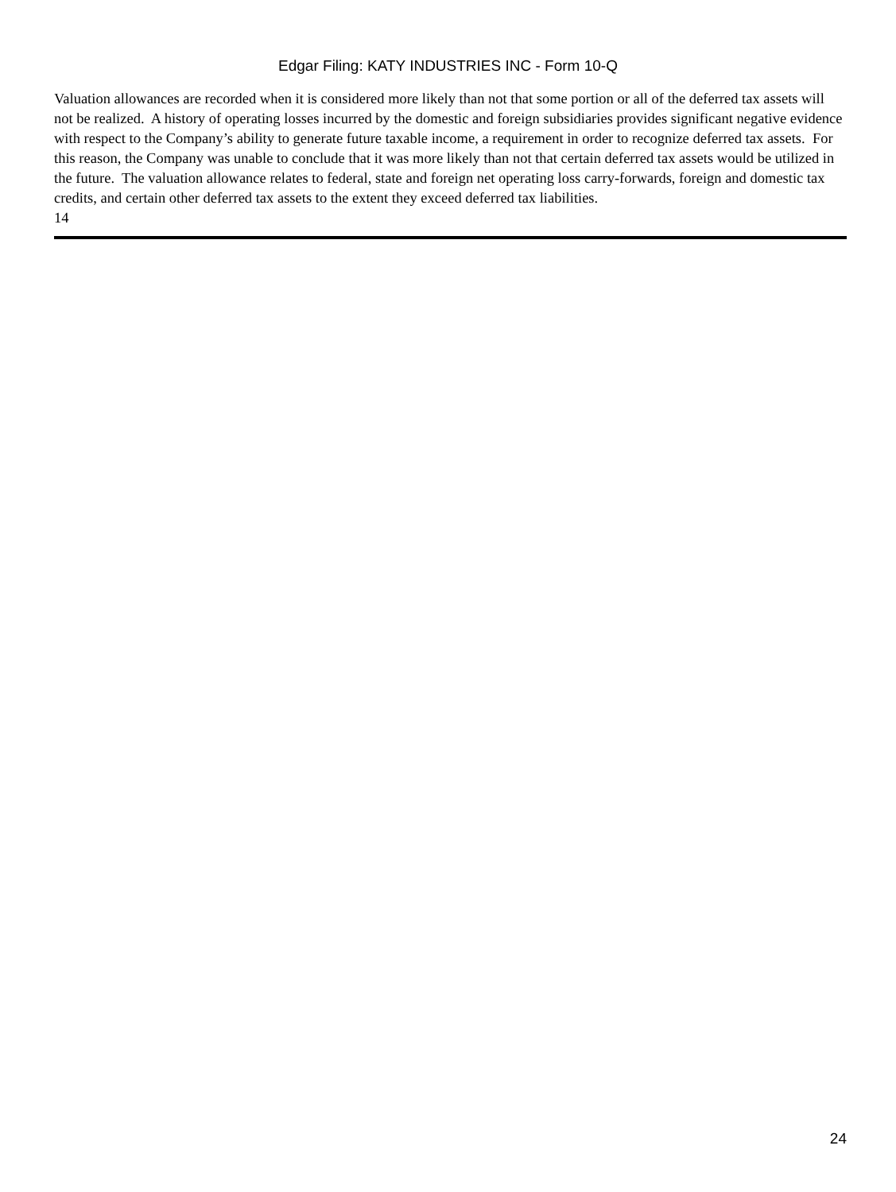Edgar Filing: KATY INDUSTRIES INC - Form 10-Q
Valuation allowances are recorded when it is considered more likely than not that some portion or all of the deferred tax assets will not be realized. A history of operating losses incurred by the domestic and foreign subsidiaries provides significant negative evidence with respect to the Company’s ability to generate future taxable income, a requirement in order to recognize deferred tax assets. For this reason, the Company was unable to conclude that it was more likely than not that certain deferred tax assets would be utilized in the future. The valuation allowance relates to federal, state and foreign net operating loss carry-forwards, foreign and domestic tax credits, and certain other deferred tax assets to the extent they exceed deferred tax liabilities.
14
24